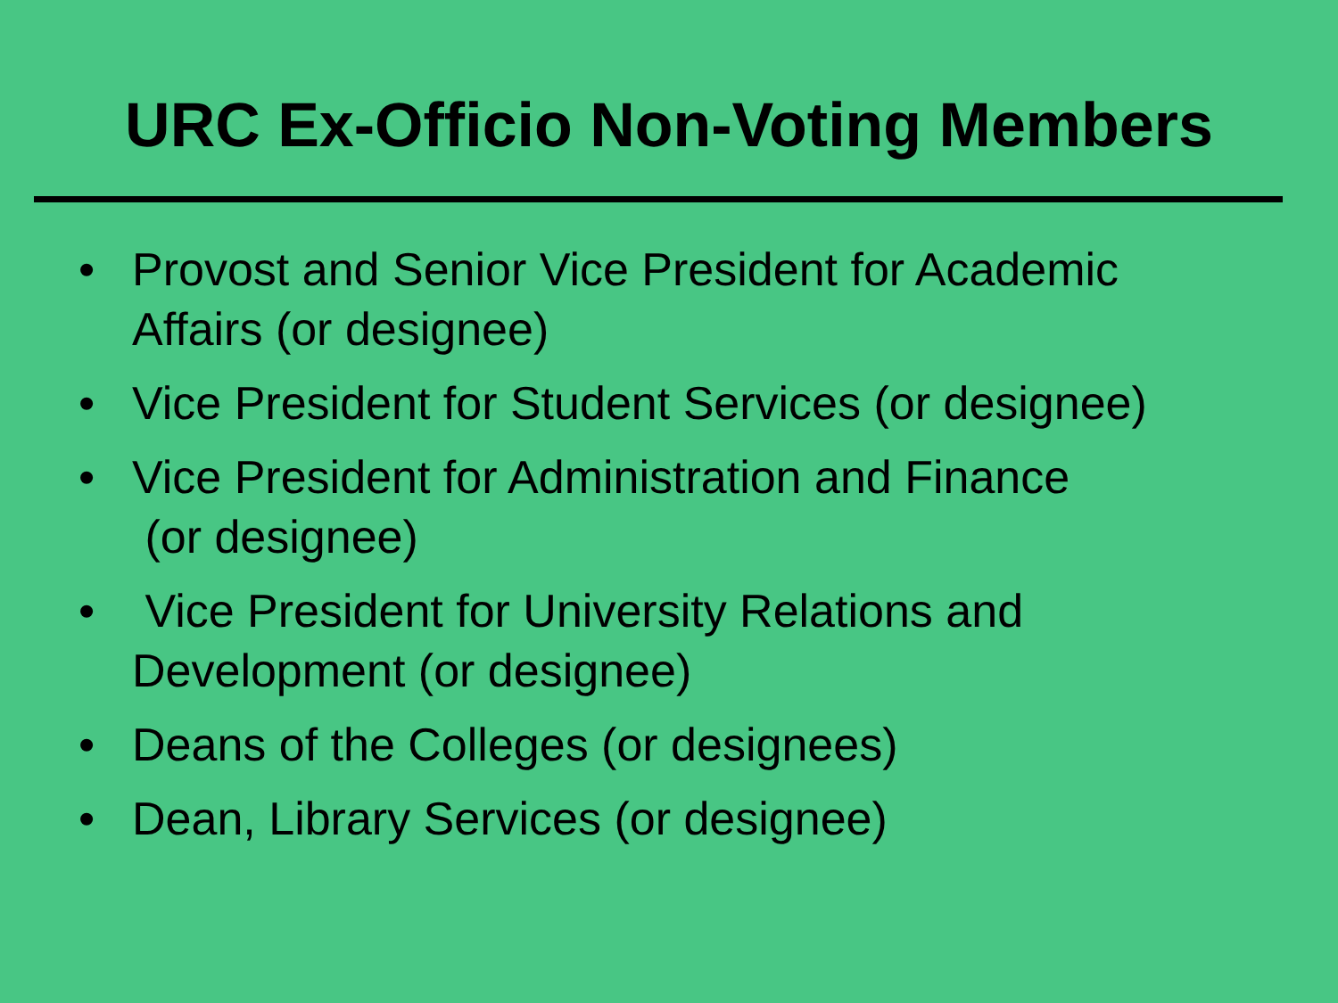URC Ex-Officio Non-Voting Members
• Provost and Senior Vice President for Academic Affairs (or designee)
• Vice President for Student Services (or designee)
• Vice President for Administration and Finance
(or designee)
• Vice President for University Relations and Development (or designee)
• Deans of the Colleges (or designees)
• Dean, Library Services (or designee)